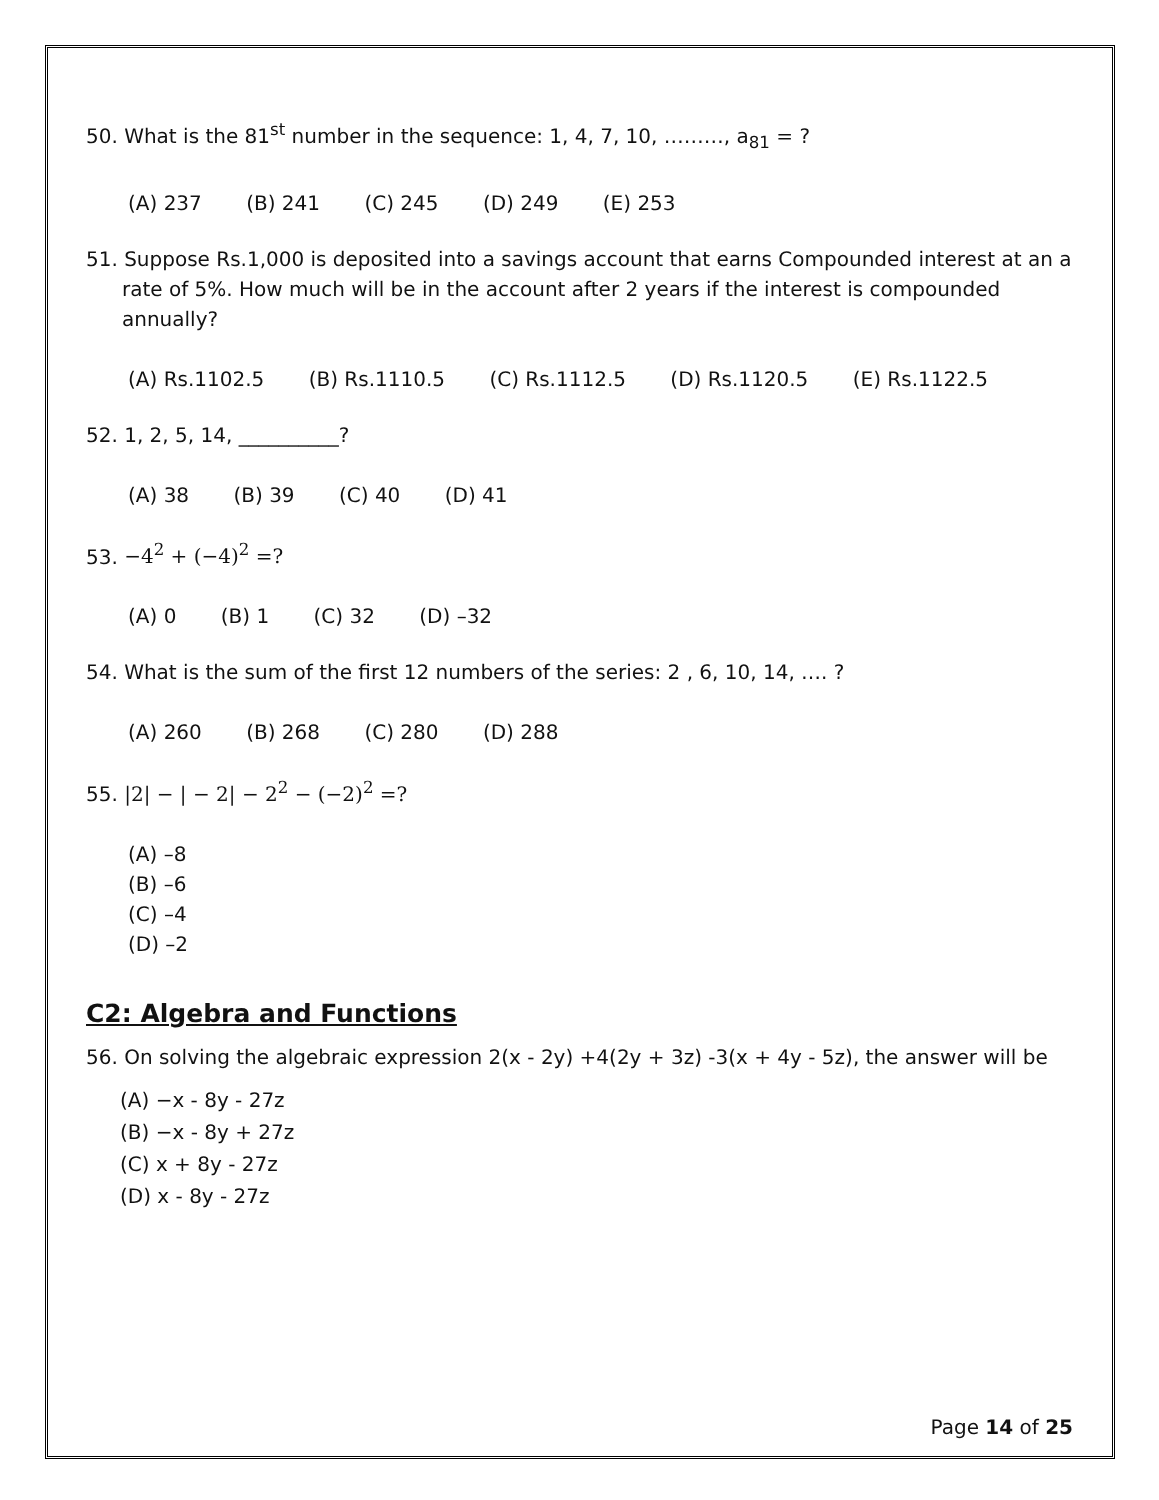50. What is the 81<sup>st</sup> number in the sequence: 1, 4, 7, 10, ………, a<sub>81</sub> = ?
(A) 237 (B) 241 (C) 245 (D) 249 (E) 253
51. Suppose Rs.1,000 is deposited into a savings account that earns Compounded interest at an a rate of 5%. How much will be in the account after 2 years if the interest is compounded annually?
(A) Rs.1102.5 (B) Rs.1110.5 (C) Rs.1112.5 (D) Rs.1120.5 (E) Rs.1122.5
52. 1, 2, 5, 14, __________?
(A) 38 (B) 39 (C) 40 (D) 41
53. −4<sup>2</sup> + (−4)<sup>2</sup> =?
(A) 0 (B) 1 (C) 32 (D) –32
54. What is the sum of the first 12 numbers of the series: 2 , 6, 10, 14, …. ?
(A) 260 (B) 268 (C) 280 (D) 288
55. |2| − | − 2| − 2<sup>2</sup> − (−2)<sup>2</sup> =?
(A) –8
(B) –6
(C) –4
(D) –2
C2: Algebra and Functions
56. On solving the algebraic expression 2(x - 2y) +4(2y + 3z) -3(x + 4y - 5z), the answer will be
(A) −x - 8y - 27z
(B) −x - 8y + 27z
(C) x + 8y - 27z
(D) x - 8y - 27z
Page 14 of 25